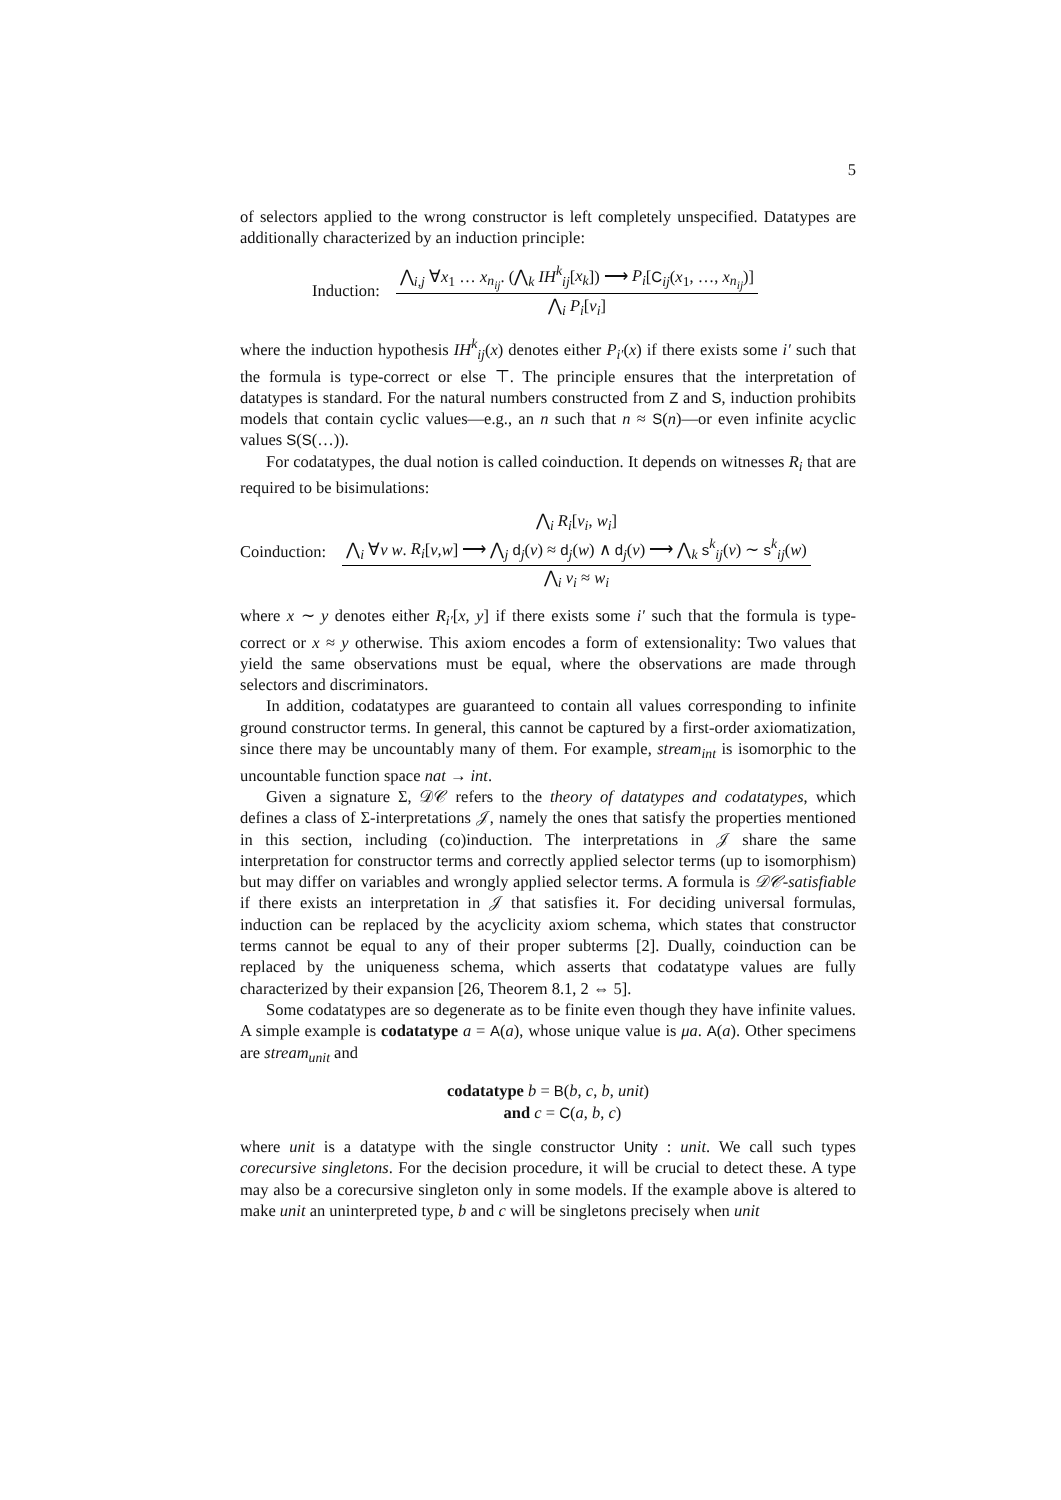5
of selectors applied to the wrong constructor is left completely unspecified. Datatypes are additionally characterized by an induction principle:
Induction:
⋀<sub>i,j</sub> ∀x<sub>1</sub> … x<sub>n<sub>ij</sub></sub>. (⋀<sub>k</sub> IH<sup>k</sup><sub>ij</sub>[x<sub>k</sub>]) ⟶ P<sub>i</sub>[C<sub>ij</sub>(x<sub>1</sub>, …, x<sub>n<sub>ij</sub></sub>)]
⋀<sub>i</sub> P<sub>i</sub>[v<sub>i</sub>]
where the induction hypothesis IH<sup>k</sup><sub>ij</sub>(x) denotes either P<sub>i′</sub>(x) if there exists some i′ such that the formula is type-correct or else ⊤. The principle ensures that the interpretation of datatypes is standard. For the natural numbers constructed from Z and S, induction prohibits models that contain cyclic values—e.g., an n such that n ≈ S(n)—or even infinite acyclic values S(S(…)).
For codatatypes, the dual notion is called coinduction. It depends on witnesses R<sub>i</sub> that are required to be bisimulations:
Coinduction:
⋀<sub>i</sub> R<sub>i</sub>[v<sub>i</sub>, w<sub>i</sub>]
⋀<sub>i</sub> ∀v w. R<sub>i</sub>[v,w] ⟶ ⋀<sub>j</sub> d<sub>j</sub>(v) ≈ d<sub>j</sub>(w) ∧ d<sub>j</sub>(v) ⟶ ⋀<sub>k</sub> s<sup>k</sup><sub>ij</sub>(v) ∼ s<sup>k</sup><sub>ij</sub>(w)
⋀<sub>i</sub> v<sub>i</sub> ≈ w<sub>i</sub>
where x ∼ y denotes either R<sub>i′</sub>[x, y] if there exists some i′ such that the formula is type-correct or x ≈ y otherwise. This axiom encodes a form of extensionality: Two values that yield the same observations must be equal, where the observations are made through selectors and discriminators.
In addition, codatatypes are guaranteed to contain all values corresponding to infinite ground constructor terms. In general, this cannot be captured by a first-order axiomatization, since there may be uncountably many of them. For example, stream<sub>int</sub> is isomorphic to the uncountable function space nat → int.
Given a signature Σ, 𝒟𝒞 refers to the theory of datatypes and codatatypes, which defines a class of Σ-interpretations 𝒥, namely the ones that satisfy the properties mentioned in this section, including (co)induction. The interpretations in 𝒥 share the same interpretation for constructor terms and correctly applied selector terms (up to isomorphism) but may differ on variables and wrongly applied selector terms. A formula is 𝒟𝒞-satisfiable if there exists an interpretation in 𝒥 that satisfies it. For deciding universal formulas, induction can be replaced by the acyclicity axiom schema, which states that constructor terms cannot be equal to any of their proper subterms [2]. Dually, coinduction can be replaced by the uniqueness schema, which asserts that codatatype values are fully characterized by their expansion [26, Theorem 8.1, 2 ⇔ 5].
Some codatatypes are so degenerate as to be finite even though they have infinite values. A simple example is codatatype a = A(a), whose unique value is μa. A(a). Other specimens are stream<sub>unit</sub> and
codatatype b = B(b, c, b, unit)
and c = C(a, b, c)
where unit is a datatype with the single constructor Unity : unit. We call such types corecursive singletons. For the decision procedure, it will be crucial to detect these. A type may also be a corecursive singleton only in some models. If the example above is altered to make unit an uninterpreted type, b and c will be singletons precisely when unit